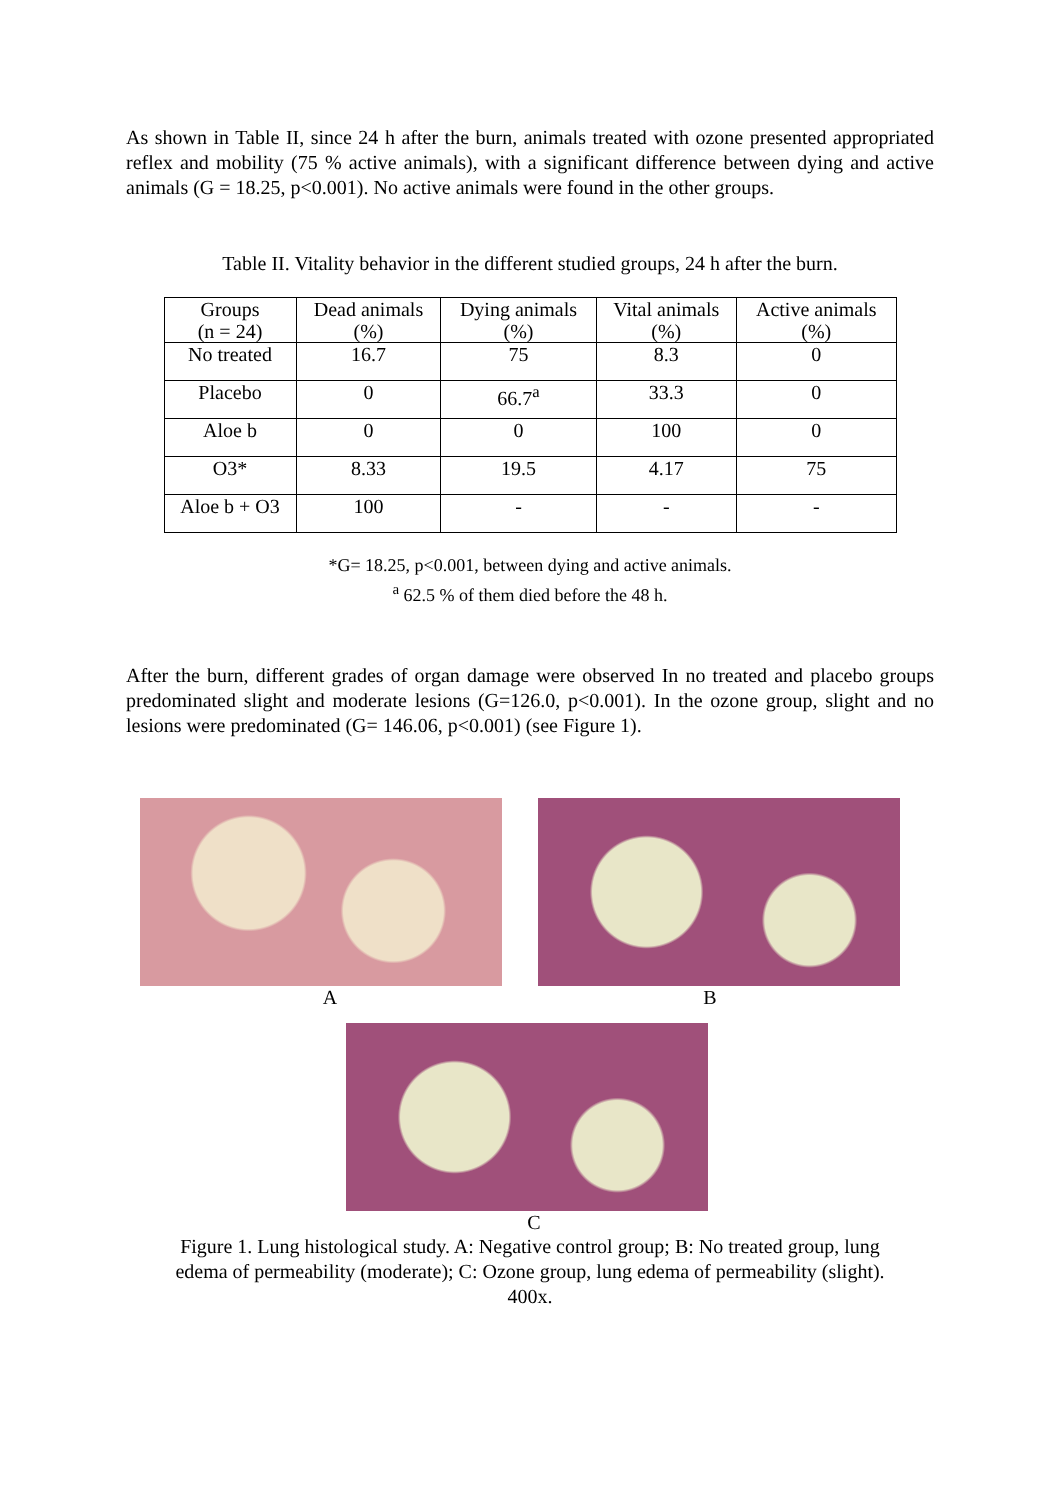As shown in Table II, since 24 h after the burn, animals treated with ozone presented appropriated reflex and mobility (75 % active animals), with a significant difference between dying and active animals (G = 18.25, p<0.001). No active animals were found in the other groups.
Table II. Vitality behavior in the different studied groups, 24 h after the burn.
| Groups (n = 24) | Dead animals (%) | Dying animals (%) | Vital animals (%) | Active animals (%) |
| No treated | 16.7 | 75 | 8.3 | 0 |
| Placebo | 0 | 66.7<sup>a</sup> | 33.3 | 0 |
| Aloe b | 0 | 0 | 100 | 0 |
| O3* | 8.33 | 19.5 | 4.17 | 75 |
| Aloe b + O3 | 100 | - | - | - |
*G= 18.25, p<0.001, between dying and active animals.
<sup>a</sup> 62.5 % of them died before the 48 h.
After the burn, different grades of organ damage were observed In no treated and placebo groups predominated slight and moderate lesions (G=126.0, p<0.001). In the ozone group, slight and no lesions were predominated (G= 146.06, p<0.001) (see Figure 1).
A B
C
Figure 1. Lung histological study. A: Negative control group; B: No treated group, lung
edema of permeability (moderate); C: Ozone group, lung edema of permeability (slight).
400x.